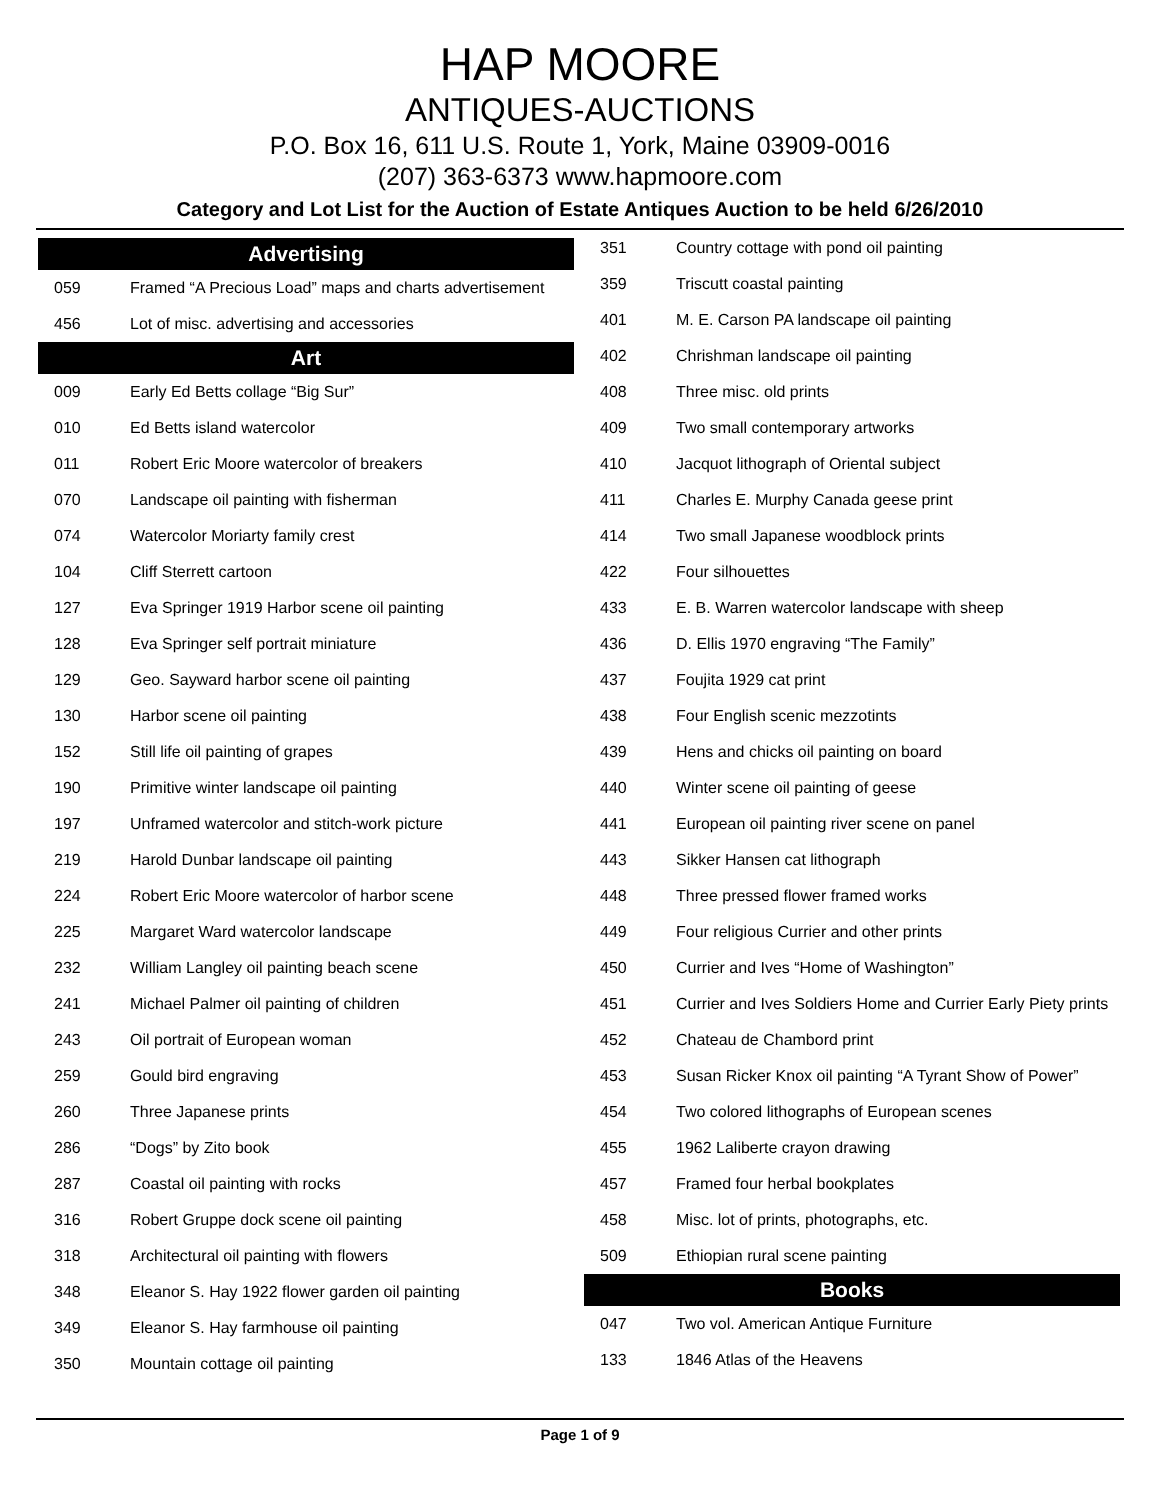HAP MOORE
ANTIQUES-AUCTIONS
P.O. Box 16, 611 U.S. Route 1, York, Maine 03909-0016
(207) 363-6373 www.hapmoore.com
Category and Lot List for the Auction of Estate Antiques Auction to be held 6/26/2010
| Advertising | |
| --- | --- |
| 059 | Framed “A Precious Load” maps and charts advertisement |
| 456 | Lot of misc. advertising and accessories |
| Art | |
| 009 | Early Ed Betts collage “Big Sur” |
| 010 | Ed Betts island watercolor |
| 011 | Robert Eric Moore watercolor of breakers |
| 070 | Landscape oil painting with fisherman |
| 074 | Watercolor Moriarty family crest |
| 104 | Cliff Sterrett cartoon |
| 127 | Eva Springer 1919 Harbor scene oil painting |
| 128 | Eva Springer self portrait miniature |
| 129 | Geo. Sayward harbor scene oil painting |
| 130 | Harbor scene oil painting |
| 152 | Still life oil painting of grapes |
| 190 | Primitive winter landscape oil painting |
| 197 | Unframed watercolor and stitch-work picture |
| 219 | Harold Dunbar landscape oil painting |
| 224 | Robert Eric Moore watercolor of harbor scene |
| 225 | Margaret Ward watercolor landscape |
| 232 | William Langley oil painting beach scene |
| 241 | Michael Palmer oil painting of children |
| 243 | Oil portrait of European woman |
| 259 | Gould bird engraving |
| 260 | Three Japanese prints |
| 286 | “Dogs” by Zito book |
| 287 | Coastal oil painting with rocks |
| 316 | Robert Gruppe dock scene oil painting |
| 318 | Architectural oil painting with flowers |
| 348 | Eleanor S. Hay 1922 flower garden oil painting |
| 349 | Eleanor S. Hay farmhouse oil painting |
| 350 | Mountain cottage oil painting |
| 351 | Country cottage with pond oil painting |
| 359 | Triscutt coastal painting |
| 401 | M. E. Carson PA landscape oil painting |
| 402 | Chrishman landscape oil painting |
| 408 | Three misc. old prints |
| 409 | Two small contemporary artworks |
| 410 | Jacquot lithograph of Oriental subject |
| 411 | Charles E. Murphy Canada geese print |
| 414 | Two small Japanese woodblock prints |
| 422 | Four silhouettes |
| 433 | E. B. Warren watercolor landscape with sheep |
| 436 | D. Ellis 1970 engraving “The Family” |
| 437 | Foujita 1929 cat print |
| 438 | Four English scenic mezzotints |
| 439 | Hens and chicks oil painting on board |
| 440 | Winter scene oil painting of geese |
| 441 | European oil painting river scene on panel |
| 443 | Sikker Hansen cat lithograph |
| 448 | Three pressed flower framed works |
| 449 | Four religious Currier and other prints |
| 450 | Currier and Ives “Home of Washington” |
| 451 | Currier and Ives Soldiers Home and Currier Early Piety prints |
| 452 | Chateau de Chambord print |
| 453 | Susan Ricker Knox oil painting “A Tyrant Show of Power” |
| 454 | Two colored lithographs of European scenes |
| 455 | 1962 Laliberte crayon drawing |
| 457 | Framed four herbal bookplates |
| 458 | Misc. lot of prints, photographs, etc. |
| 509 | Ethiopian rural scene painting |
| Books | |
| 047 | Two vol. American Antique Furniture |
| 133 | 1846 Atlas of the Heavens |
Page 1 of 9